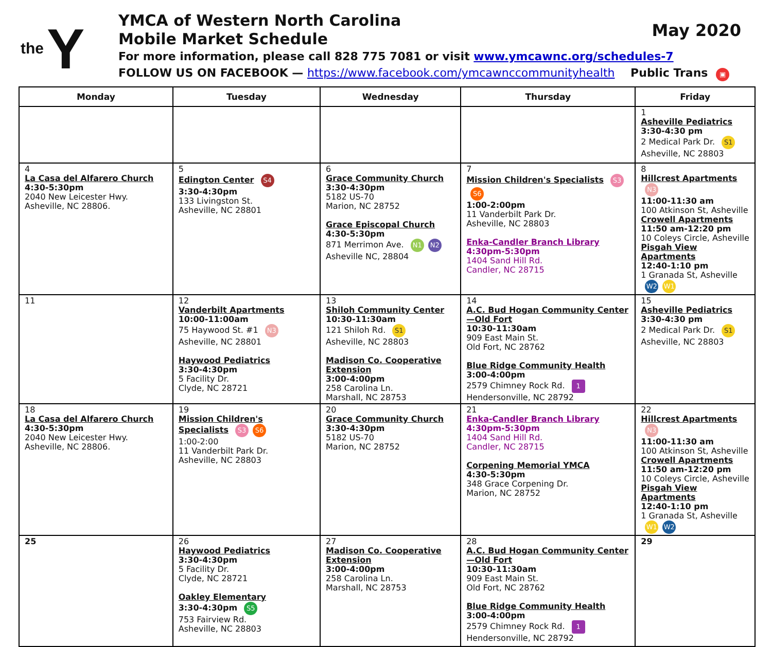the Y
YMCA of Western North Carolina
Mobile Market Schedule
For more information, please call 828 775 7081 or visit www.ymcawnc.org/schedules-7
FOLLOW US ON FACEBOOK — https://www.facebook.com/ymcawnccommunityhealth Public Trans ▣
May 2020
| Monday | Tuesday | Wednesday | Thursday | Friday |
| --- | --- | --- | --- | --- |
| | | | | 1 Asheville Pediatrics 3:30-4:30 pm 2 Medical Park Dr. S1 Asheville, NC 28803 |
| 4 La Casa del Alfarero Church 4:30-5:30pm 2040 New Leicester Hwy. Asheville, NC 28806. | 5 Edington Center S4 3:30-4:30pm 133 Livingston St. Asheville, NC 28801 | 6 Grace Community Church 3:30-4:30pm 5182 US-70 Marion, NC 28752 Grace Episcopal Church 4:30-5:30pm 871 Merrimon Ave. N1 N2 Asheville NC, 28804 | 7 Mission Children's Specialists S3 S6 1:00-2:00pm 11 Vanderbilt Park Dr. Asheville, NC 28803 Enka-Candler Branch Library 4:30pm-5:30pm 1404 Sand Hill Rd. Candler, NC 28715 | 8 Hillcrest Apartments N3 11:00-11:30 am 100 Atkinson St, Asheville Crowell Apartments 11:50 am-12:20 pm 10 Coleys Circle, Asheville Pisgah View Apartments 12:40-1:10 pm 1 Granada St, Asheville W2 W1 |
| 11 | 12 Vanderbilt Apartments 10:00-11:00am 75 Haywood St. #1 N3 Asheville, NC 28801 Haywood Pediatrics 3:30-4:30pm 5 Facility Dr. Clyde, NC 28721 | 13 Shiloh Community Center 10:30-11:30am 121 Shiloh Rd. S1 Asheville, NC 28803 Madison Co. Cooperative Extension 3:00-4:00pm 258 Carolina Ln. Marshall, NC 28753 | 14 A.C. Bud Hogan Community Center —Old Fort 10:30-11:30am 909 East Main St. Old Fort, NC 28762 Blue Ridge Community Health 3:00-4:00pm 2579 Chimney Rock Rd. 1 Hendersonville, NC 28792 | 15 Asheville Pediatrics 3:30-4:30 pm 2 Medical Park Dr. S1 Asheville, NC 28803 |
| 18 La Casa del Alfarero Church 4:30-5:30pm 2040 New Leicester Hwy. Asheville, NC 28806. | 19 Mission Children's Specialists S3 S6 1:00-2:00 11 Vanderbilt Park Dr. Asheville, NC 28803 | 20 Grace Community Church 3:30-4:30pm 5182 US-70 Marion, NC 28752 | 21 Enka-Candler Branch Library 4:30pm-5:30pm 1404 Sand Hill Rd. Candler, NC 28715 Corpening Memorial YMCA 4:30-5:30pm 348 Grace Corpening Dr. Marion, NC 28752 | 22 Hillcrest Apartments N3 11:00-11:30 am 100 Atkinson St, Asheville Crowell Apartments 11:50 am-12:20 pm 10 Coleys Circle, Asheville Pisgah View Apartments 12:40-1:10 pm 1 Granada St, Asheville W1 W2 |
| 25 | 26 Haywood Pediatrics 3:30-4:30pm 5 Facility Dr. Clyde, NC 28721 Oakley Elementary 3:30-4:30pm S5 753 Fairview Rd. Asheville, NC 28803 | 27 Madison Co. Cooperative Extension 3:00-4:00pm 258 Carolina Ln. Marshall, NC 28753 | 28 A.C. Bud Hogan Community Center —Old Fort 10:30-11:30am 909 East Main St. Old Fort, NC 28762 Blue Ridge Community Health 3:00-4:00pm 2579 Chimney Rock Rd. 1 Hendersonville, NC 28792 | 29 |